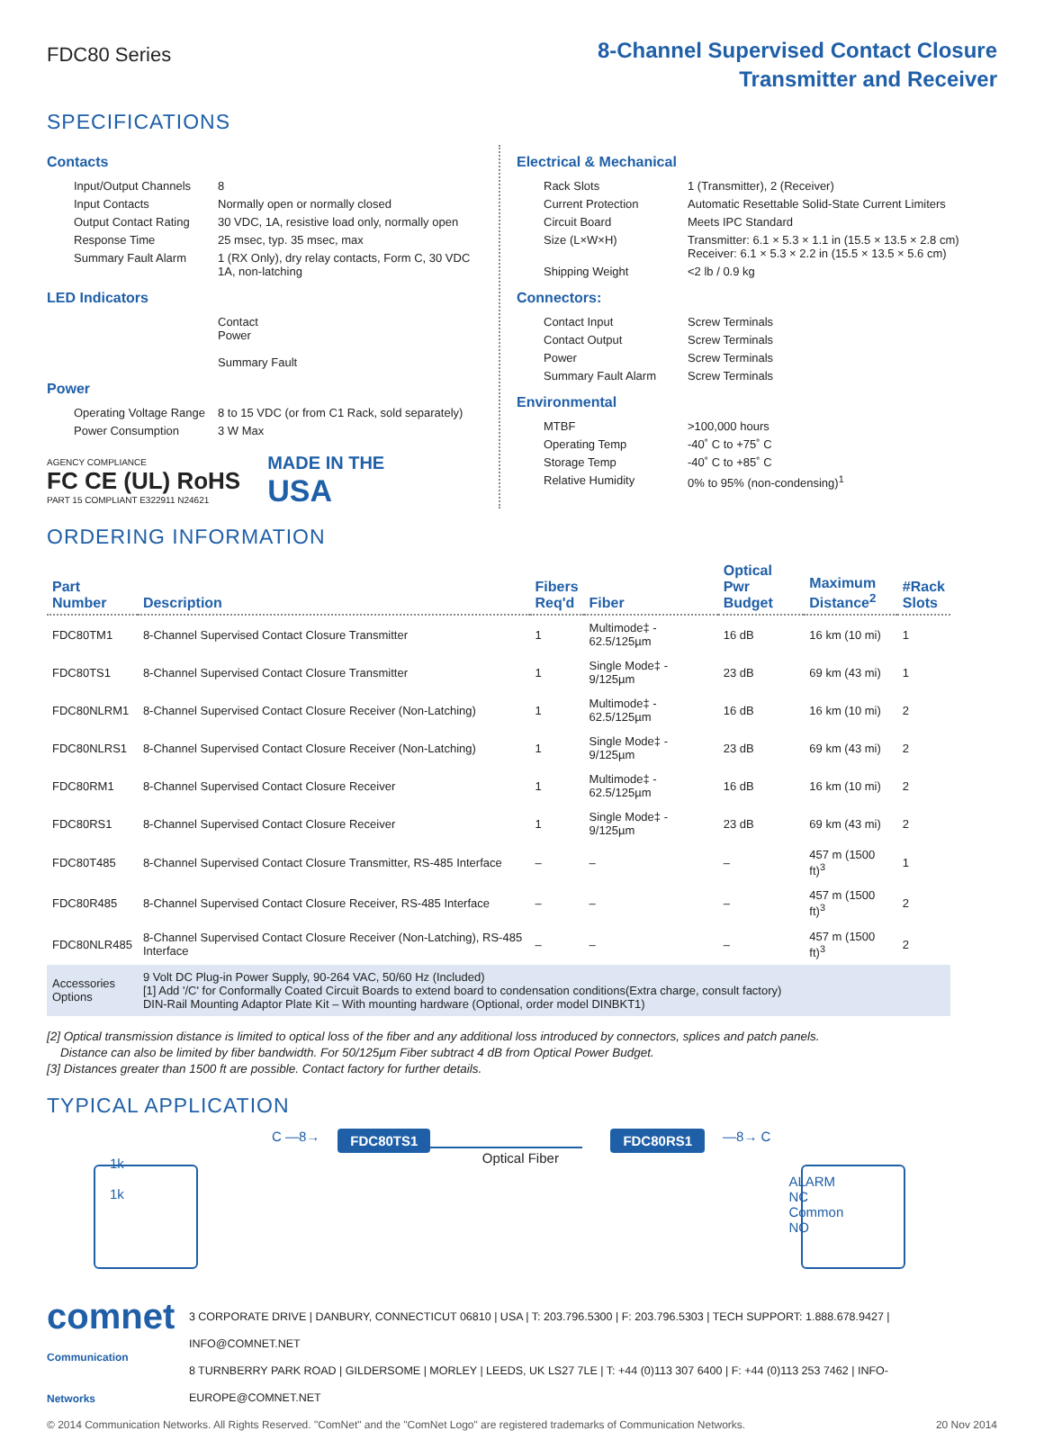FDC80 Series
8-Channel Supervised Contact Closure
Transmitter and Receiver
SPECIFICATIONS
Contacts
| Input/Output Channels | 8 |
| Input Contacts | Normally open or normally closed |
| Output Contact Rating | 30 VDC, 1A, resistive load only, normally open |
| Response Time | 25 msec, typ. 35 msec, max |
| Summary Fault Alarm | 1 (RX Only), dry relay contacts, Form C, 30 VDC 1A, non-latching |
LED Indicators
| | Contact Power Summary Fault |
Power
| Operating Voltage Range | 8 to 15 VDC (or from C1 Rack, sold separately) |
| Power Consumption | 3 W Max |
AGENCY COMPLIANCE
FC CE (UL) RoHS
PART 15 COMPLIANT E322911 N24621
MADE IN THE
USA
Electrical & Mechanical
| Rack Slots | 1 (Transmitter), 2 (Receiver) |
| Current Protection | Automatic Resettable Solid-State Current Limiters |
| Circuit Board | Meets IPC Standard |
| Size (L×W×H) | Transmitter: 6.1 × 5.3 × 1.1 in (15.5 × 13.5 × 2.8 cm) Receiver: 6.1 × 5.3 × 2.2 in (15.5 × 13.5 × 5.6 cm) |
| Shipping Weight | <2 lb / 0.9 kg |
Connectors:
| Contact Input | Screw Terminals |
| Contact Output | Screw Terminals |
| Power | Screw Terminals |
| Summary Fault Alarm | Screw Terminals |
Environmental
| MTBF | >100,000 hours |
| Operating Temp | -40˚ C to +75˚ C |
| Storage Temp | -40˚ C to +85˚ C |
| Relative Humidity | 0% to 95% (non-condensing)<sup>1</sup> |
ORDERING INFORMATION
| Part Number | Description | Fibers Req'd | Fiber | Optical Pwr Budget | Maximum Distance<sup>2</sup> | #Rack Slots |
| --- | --- | --- | --- | --- | --- | --- |
| FDC80TM1 | 8-Channel Supervised Contact Closure Transmitter | 1 | Multimode‡ - 62.5/125µm | 16 dB | 16 km (10 mi) | 1 |
| FDC80TS1 | 8-Channel Supervised Contact Closure Transmitter | 1 | Single Mode‡ - 9/125µm | 23 dB | 69 km (43 mi) | 1 |
| FDC80NLRM1 | 8-Channel Supervised Contact Closure Receiver (Non-Latching) | 1 | Multimode‡ - 62.5/125µm | 16 dB | 16 km (10 mi) | 2 |
| FDC80NLRS1 | 8-Channel Supervised Contact Closure Receiver (Non-Latching) | 1 | Single Mode‡ - 9/125µm | 23 dB | 69 km (43 mi) | 2 |
| FDC80RM1 | 8-Channel Supervised Contact Closure Receiver | 1 | Multimode‡ - 62.5/125µm | 16 dB | 16 km (10 mi) | 2 |
| FDC80RS1 | 8-Channel Supervised Contact Closure Receiver | 1 | Single Mode‡ - 9/125µm | 23 dB | 69 km (43 mi) | 2 |
| FDC80T485 | 8-Channel Supervised Contact Closure Transmitter, RS-485 Interface | – | – | – | 457 m (1500 ft)<sup>3</sup> | 1 |
| FDC80R485 | 8-Channel Supervised Contact Closure Receiver, RS-485 Interface | – | – | – | 457 m (1500 ft)<sup>3</sup> | 2 |
| FDC80NLR485 | 8-Channel Supervised Contact Closure Receiver (Non-Latching), RS-485 Interface | – | – | – | 457 m (1500 ft)<sup>3</sup> | 2 |
| Accessories Options | 9 Volt DC Plug-in Power Supply, 90-264 VAC, 50/60 Hz (Included) [1] Add '/C' for Conformally Coated Circuit Boards to extend board to condensation conditions(Extra charge, consult factory) DIN-Rail Mounting Adaptor Plate Kit – With mounting hardware (Optional, order model DINBKT1) | | | | | |
[2] Optical transmission distance is limited to optical loss of the fiber and any additional loss introduced by connectors, splices and patch panels.
Distance can also be limited by fiber bandwidth. For 50/125µm Fiber subtract 4 dB from Optical Power Budget.
[3] Distances greater than 1500 ft are possible. Contact factory for further details.
TYPICAL APPLICATION
1k
1k
C —8→
FDC80TS1
Optical Fiber
FDC80RS1
—8→ C
ALARM
NC
Common
NO
comnet
Communication Networks
3 CORPORATE DRIVE | DANBURY, CONNECTICUT 06810 | USA | T: 203.796.5300 | F: 203.796.5303 | TECH SUPPORT: 1.888.678.9427 | INFO@COMNET.NET
8 TURNBERRY PARK ROAD | GILDERSOME | MORLEY | LEEDS, UK LS27 7LE | T: +44 (0)113 307 6400 | F: +44 (0)113 253 7462 | INFO-EUROPE@COMNET.NET
© 2014 Communication Networks. All Rights Reserved. "ComNet" and the "ComNet Logo" are registered trademarks of Communication Networks. 20 Nov 2014